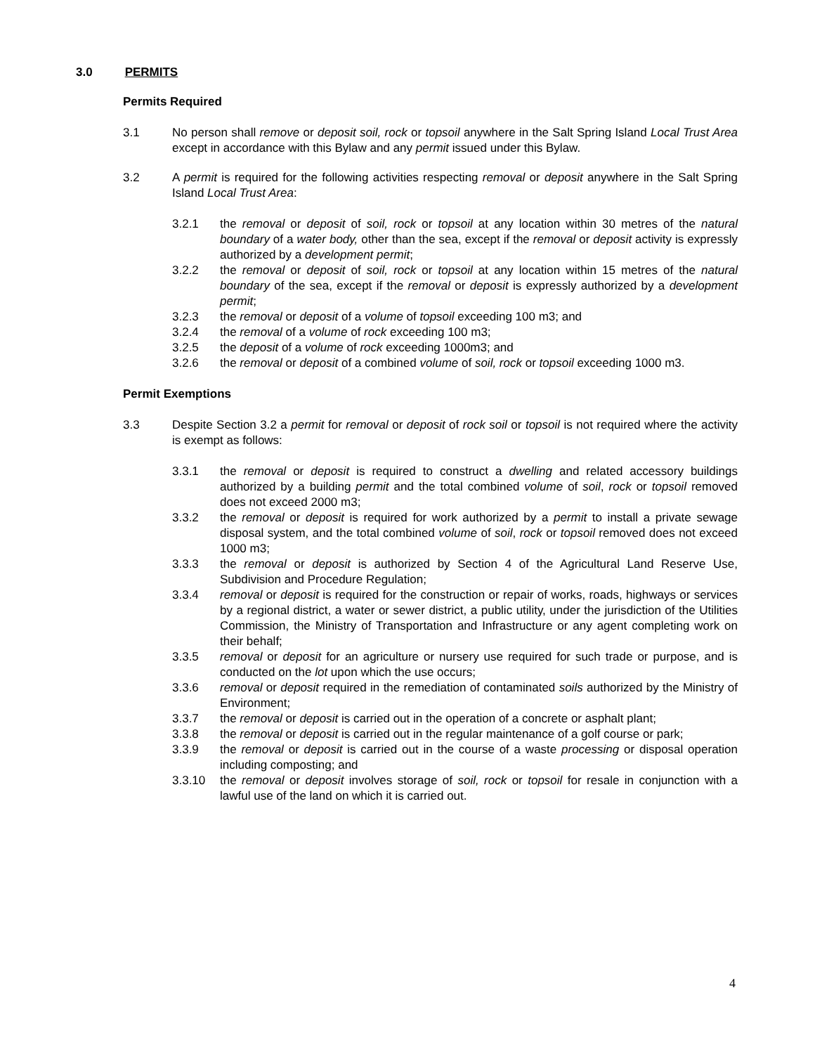3.0 PERMITS
Permits Required
3.1 No person shall remove or deposit soil, rock or topsoil anywhere in the Salt Spring Island Local Trust Area except in accordance with this Bylaw and any permit issued under this Bylaw.
3.2 A permit is required for the following activities respecting removal or deposit anywhere in the Salt Spring Island Local Trust Area:
3.2.1 the removal or deposit of soil, rock or topsoil at any location within 30 metres of the natural boundary of a water body, other than the sea, except if the removal or deposit activity is expressly authorized by a development permit;
3.2.2 the removal or deposit of soil, rock or topsoil at any location within 15 metres of the natural boundary of the sea, except if the removal or deposit is expressly authorized by a development permit;
3.2.3 the removal or deposit of a volume of topsoil exceeding 100 m3; and
3.2.4 the removal of a volume of rock exceeding 100 m3;
3.2.5 the deposit of a volume of rock exceeding 1000m3; and
3.2.6 the removal or deposit of a combined volume of soil, rock or topsoil exceeding 1000 m3.
Permit Exemptions
3.3 Despite Section 3.2 a permit for removal or deposit of rock soil or topsoil is not required where the activity is exempt as follows:
3.3.1 the removal or deposit is required to construct a dwelling and related accessory buildings authorized by a building permit and the total combined volume of soil, rock or topsoil removed does not exceed 2000 m3;
3.3.2 the removal or deposit is required for work authorized by a permit to install a private sewage disposal system, and the total combined volume of soil, rock or topsoil removed does not exceed 1000 m3;
3.3.3 the removal or deposit is authorized by Section 4 of the Agricultural Land Reserve Use, Subdivision and Procedure Regulation;
3.3.4 removal or deposit is required for the construction or repair of works, roads, highways or services by a regional district, a water or sewer district, a public utility, under the jurisdiction of the Utilities Commission, the Ministry of Transportation and Infrastructure or any agent completing work on their behalf;
3.3.5 removal or deposit for an agriculture or nursery use required for such trade or purpose, and is conducted on the lot upon which the use occurs;
3.3.6 removal or deposit required in the remediation of contaminated soils authorized by the Ministry of Environment;
3.3.7 the removal or deposit is carried out in the operation of a concrete or asphalt plant;
3.3.8 the removal or deposit is carried out in the regular maintenance of a golf course or park;
3.3.9 the removal or deposit is carried out in the course of a waste processing or disposal operation including composting; and
3.3.10 the removal or deposit involves storage of soil, rock or topsoil for resale in conjunction with a lawful use of the land on which it is carried out.
4